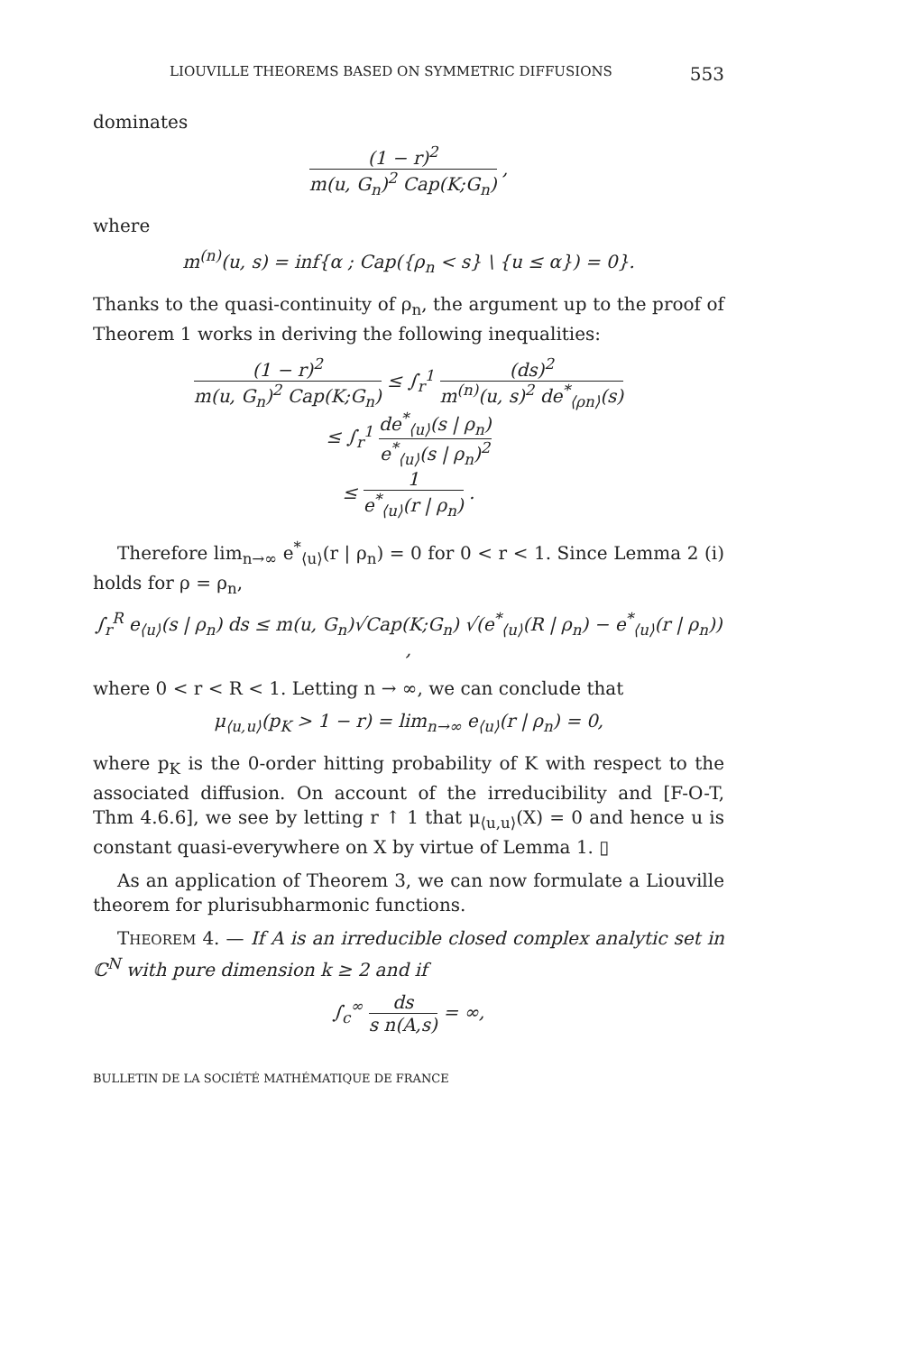LIOUVILLE THEOREMS BASED ON SYMMETRIC DIFFUSIONS 553
dominates
(1 − r)<sup>2</sup> m(u, G<sub>n</sub>)<sup>2</sup> Cap(K;G<sub>n</sub>) ,
where
m<sup>(n)</sup>(u, s) = inf{α ; Cap({ρ<sub>n</sub> < s} \ {u ≤ α}) = 0}.
Thanks to the quasi-continuity of ρ<sub>n</sub>, the argument up to the proof of Theorem 1 works in deriving the following inequalities:
(1 − r)<sup>2</sup> m(u, G<sub>n</sub>)<sup>2</sup> Cap(K;G<sub>n</sub>) ≤ ∫<sub>r</sub><sup>1</sup> (ds)<sup>2</sup> m<sup>(n)</sup>(u, s)<sup>2</sup> de<sup>*</sup><sub>⟨ρn⟩</sub>(s)
≤ ∫<sub>r</sub><sup>1</sup> de<sup>*</sup><sub>⟨u⟩</sub>(s | ρ<sub>n</sub>) e<sup>*</sup><sub>⟨u⟩</sub>(s | ρ<sub>n</sub>)<sup>2</sup>
≤ 1 e<sup>*</sup><sub>⟨u⟩</sub>(r | ρ<sub>n</sub>) .
Therefore lim<sub>n→∞</sub> e<sup>*</sup><sub>⟨u⟩</sub>(r | ρ<sub>n</sub>) = 0 for 0 < r < 1. Since Lemma 2 (i) holds for ρ = ρ<sub>n</sub>,
∫<sub>r</sub><sup>R</sup> e<sub>⟨u⟩</sub>(s | ρ<sub>n</sub>) ds ≤ m(u, G<sub>n</sub>)√Cap(K;G<sub>n</sub>) √(e<sup>*</sup><sub>⟨u⟩</sub>(R | ρ<sub>n</sub>) − e<sup>*</sup><sub>⟨u⟩</sub>(r | ρ<sub>n</sub>)) ,
where 0 < r < R < 1. Letting n → ∞, we can conclude that
μ<sub>⟨u,u⟩</sub>(p<sub>K</sub> > 1 − r) = lim<sub>n→∞</sub> e<sub>⟨u⟩</sub>(r | ρ<sub>n</sub>) = 0,
where p<sub>K</sub> is the 0-order hitting probability of K with respect to the associated diffusion. On account of the irreducibility and [F-O-T, Thm 4.6.6], we see by letting r ↑ 1 that μ<sub>⟨u,u⟩</sub>(X) = 0 and hence u is constant quasi-everywhere on X by virtue of Lemma 1. ▯
As an application of Theorem 3, we can now formulate a Liouville theorem for plurisubharmonic functions.
THEOREM 4. — If A is an irreducible closed complex analytic set in ℂ<sup>N</sup> with pure dimension k ≥ 2 and if
∫<sub>c</sub><sup>∞</sup> ds s n(A,s) = ∞,
BULLETIN DE LA SOCIÉTÉ MATHÉMATIQUE DE FRANCE